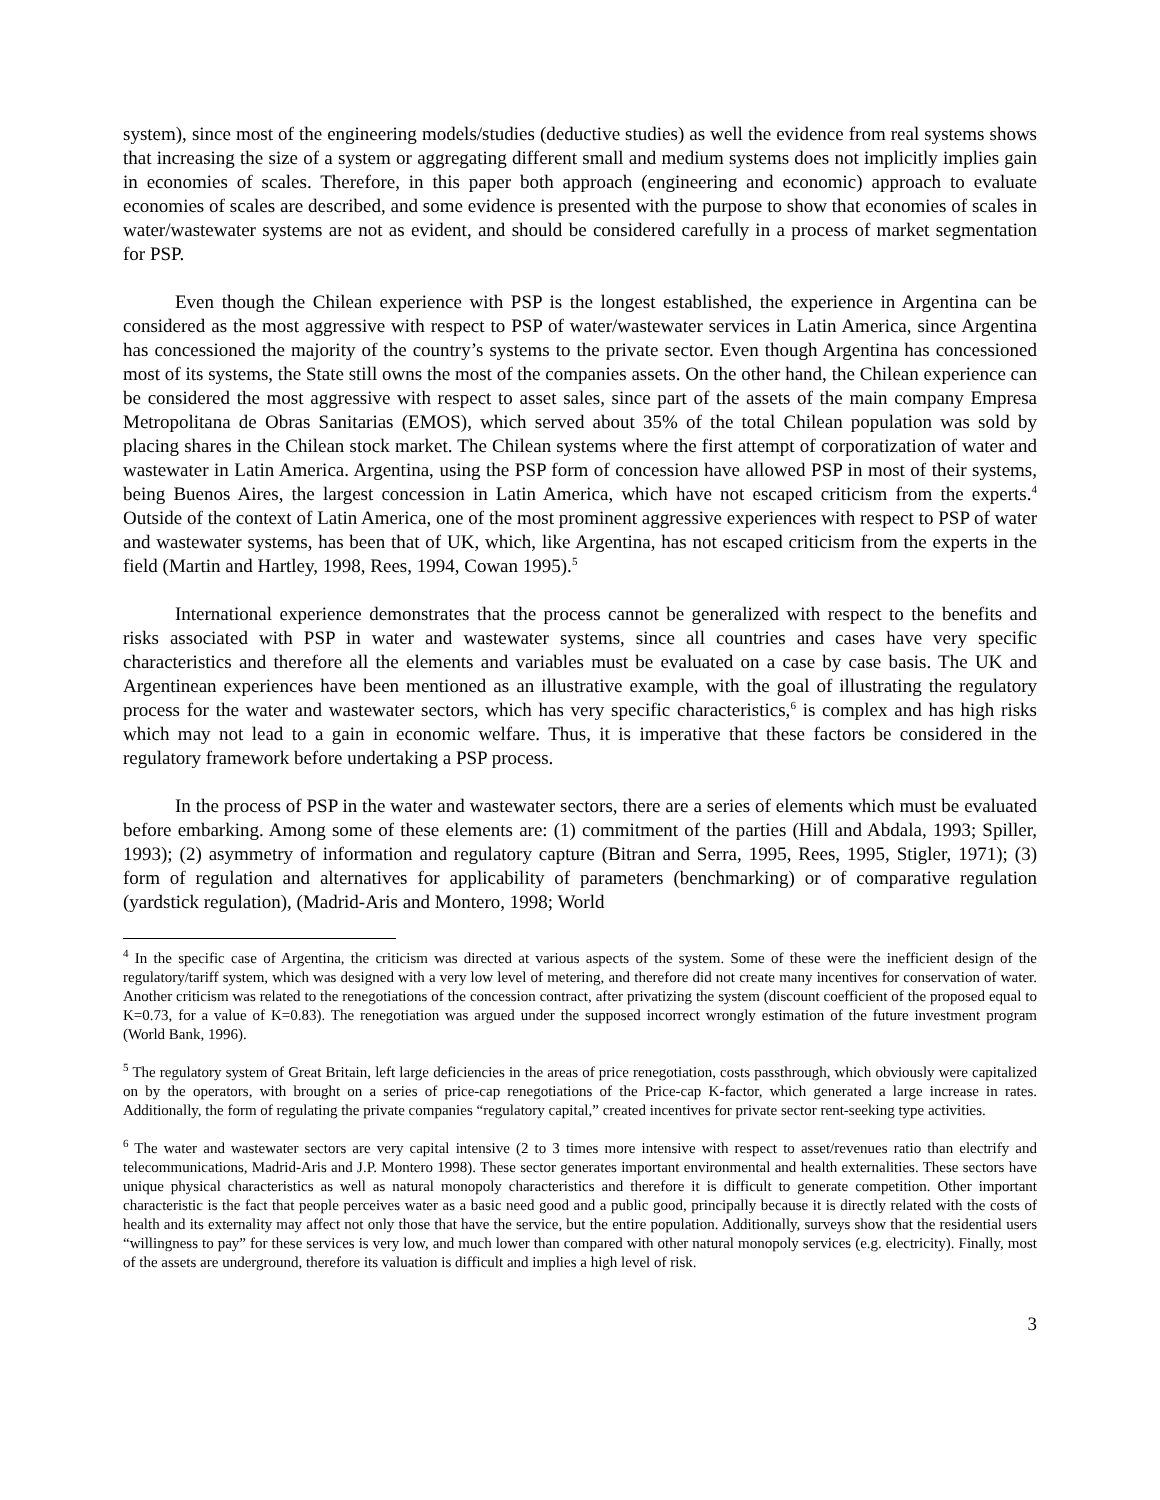system), since most of the engineering models/studies (deductive studies) as well the evidence from real systems shows that increasing the size of a system or aggregating different small and medium systems does not implicitly implies gain in economies of scales. Therefore, in this paper both approach (engineering and economic) approach to evaluate economies of scales are described, and some evidence is presented with the purpose to show that economies of scales in water/wastewater systems are not as evident, and should be considered carefully in a process of market segmentation for PSP.
Even though the Chilean experience with PSP is the longest established, the experience in Argentina can be considered as the most aggressive with respect to PSP of water/wastewater services in Latin America, since Argentina has concessioned the majority of the country’s systems to the private sector. Even though Argentina has concessioned most of its systems, the State still owns the most of the companies assets. On the other hand, the Chilean experience can be considered the most aggressive with respect to asset sales, since part of the assets of the main company Empresa Metropolitana de Obras Sanitarias (EMOS), which served about 35% of the total Chilean population was sold by placing shares in the Chilean stock market. The Chilean systems where the first attempt of corporatization of water and wastewater in Latin America. Argentina, using the PSP form of concession have allowed PSP in most of their systems, being Buenos Aires, the largest concession in Latin America, which have not escaped criticism from the experts.<sup>4</sup> Outside of the context of Latin America, one of the most prominent aggressive experiences with respect to PSP of water and wastewater systems, has been that of UK, which, like Argentina, has not escaped criticism from the experts in the field (Martin and Hartley, 1998, Rees, 1994, Cowan 1995).<sup>5</sup>
International experience demonstrates that the process cannot be generalized with respect to the benefits and risks associated with PSP in water and wastewater systems, since all countries and cases have very specific characteristics and therefore all the elements and variables must be evaluated on a case by case basis. The UK and Argentinean experiences have been mentioned as an illustrative example, with the goal of illustrating the regulatory process for the water and wastewater sectors, which has very specific characteristics,<sup>6</sup> is complex and has high risks which may not lead to a gain in economic welfare. Thus, it is imperative that these factors be considered in the regulatory framework before undertaking a PSP process.
In the process of PSP in the water and wastewater sectors, there are a series of elements which must be evaluated before embarking. Among some of these elements are: (1) commitment of the parties (Hill and Abdala, 1993; Spiller, 1993); (2) asymmetry of information and regulatory capture (Bitran and Serra, 1995, Rees, 1995, Stigler, 1971); (3) form of regulation and alternatives for applicability of parameters (benchmarking) or of comparative regulation (yardstick regulation), (Madrid-Aris and Montero, 1998; World
<sup>4</sup> In the specific case of Argentina, the criticism was directed at various aspects of the system. Some of these were the inefficient design of the regulatory/tariff system, which was designed with a very low level of metering, and therefore did not create many incentives for conservation of water. Another criticism was related to the renegotiations of the concession contract, after privatizing the system (discount coefficient of the proposed equal to K=0.73, for a value of K=0.83). The renegotiation was argued under the supposed incorrect wrongly estimation of the future investment program (World Bank, 1996).
<sup>5</sup> The regulatory system of Great Britain, left large deficiencies in the areas of price renegotiation, costs passthrough, which obviously were capitalized on by the operators, with brought on a series of price-cap renegotiations of the Price-cap K-factor, which generated a large increase in rates. Additionally, the form of regulating the private companies “regulatory capital,” created incentives for private sector rent-seeking type activities.
<sup>6</sup> The water and wastewater sectors are very capital intensive (2 to 3 times more intensive with respect to asset/revenues ratio than electrify and telecommunications, Madrid-Aris and J.P. Montero 1998). These sector generates important environmental and health externalities. These sectors have unique physical characteristics as well as natural monopoly characteristics and therefore it is difficult to generate competition. Other important characteristic is the fact that people perceives water as a basic need good and a public good, principally because it is directly related with the costs of health and its externality may affect not only those that have the service, but the entire population. Additionally, surveys show that the residential users “willingness to pay” for these services is very low, and much lower than compared with other natural monopoly services (e.g. electricity). Finally, most of the assets are underground, therefore its valuation is difficult and implies a high level of risk.
3